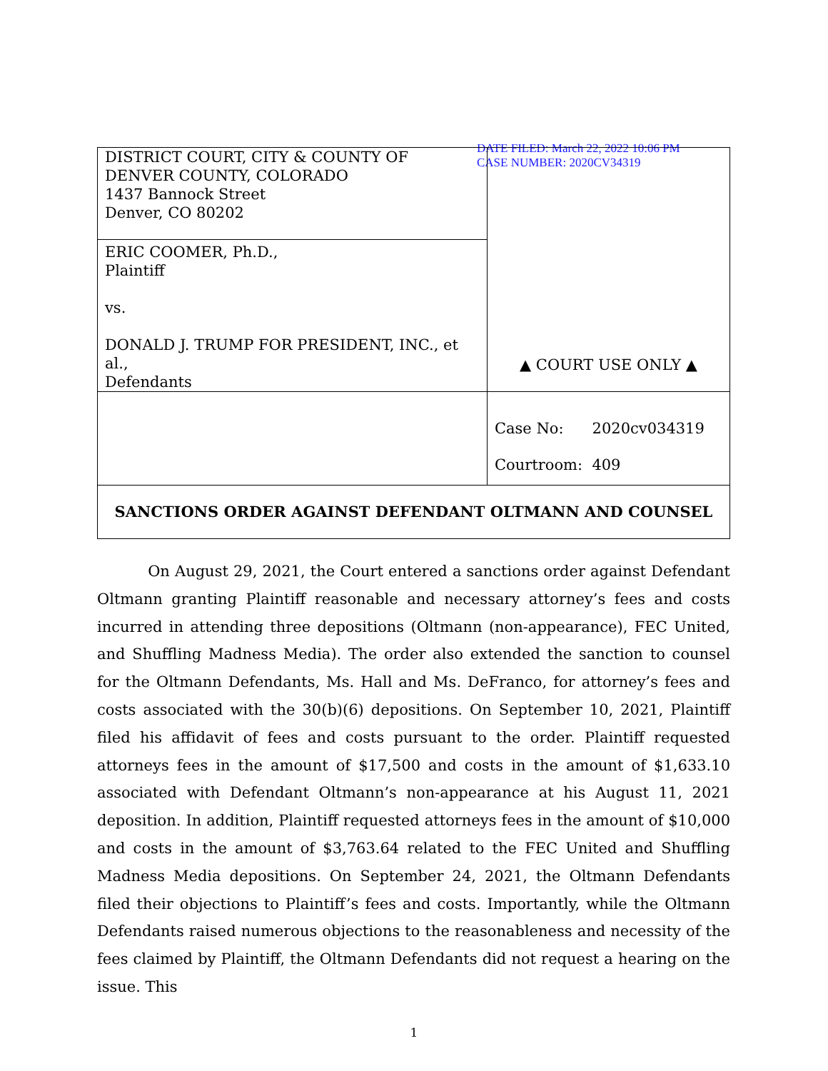DATE FILED: March 22, 2022 10:06 PM
CASE NUMBER: 2020CV34319
| DISTRICT COURT, CITY & COUNTY OF DENVER COUNTY, COLORADO 1437 Bannock Street Denver, CO 80202 | ▲ COURT USE ONLY ▲ |
| ERIC COOMER, Ph.D., Plaintiff vs. DONALD J. TRUMP FOR PRESIDENT, INC., et al., Defendants | |
| | Case No: 2020cv034319 Courtroom: 409 |
| SANCTIONS ORDER AGAINST DEFENDANT OLTMANN AND COUNSEL | |
On August 29, 2021, the Court entered a sanctions order against Defendant Oltmann granting Plaintiff reasonable and necessary attorney’s fees and costs incurred in attending three depositions (Oltmann (non-appearance), FEC United, and Shuffling Madness Media). The order also extended the sanction to counsel for the Oltmann Defendants, Ms. Hall and Ms. DeFranco, for attorney’s fees and costs associated with the 30(b)(6) depositions. On September 10, 2021, Plaintiff filed his affidavit of fees and costs pursuant to the order. Plaintiff requested attorneys fees in the amount of $17,500 and costs in the amount of $1,633.10 associated with Defendant Oltmann’s non-appearance at his August 11, 2021 deposition. In addition, Plaintiff requested attorneys fees in the amount of $10,000 and costs in the amount of $3,763.64 related to the FEC United and Shuffling Madness Media depositions. On September 24, 2021, the Oltmann Defendants filed their objections to Plaintiff’s fees and costs. Importantly, while the Oltmann Defendants raised numerous objections to the reasonableness and necessity of the fees claimed by Plaintiff, the Oltmann Defendants did not request a hearing on the issue. This
1